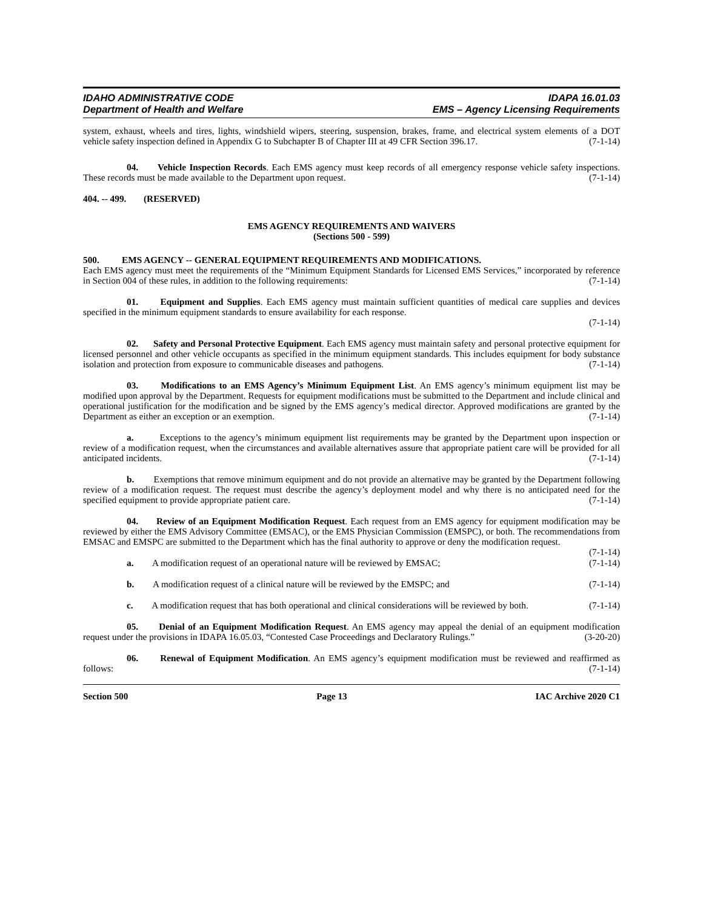IDAHO ADMINISTRATIVE CODE
Department of Health and Welfare
IDAPA 16.01.03
EMS – Agency Licensing Requirements
system, exhaust, wheels and tires, lights, windshield wipers, steering, suspension, brakes, frame, and electrical system elements of a DOT vehicle safety inspection defined in Appendix G to Subchapter B of Chapter III at 49 CFR Section 396.17. (7-1-14)
04. Vehicle Inspection Records. Each EMS agency must keep records of all emergency response vehicle safety inspections. These records must be made available to the Department upon request. (7-1-14)
404. -- 499. (RESERVED)
EMS AGENCY REQUIREMENTS AND WAIVERS
(Sections 500 - 599)
500. EMS AGENCY -- GENERAL EQUIPMENT REQUIREMENTS AND MODIFICATIONS.
Each EMS agency must meet the requirements of the “Minimum Equipment Standards for Licensed EMS Services,” incorporated by reference in Section 004 of these rules, in addition to the following requirements: (7-1-14)
01. Equipment and Supplies. Each EMS agency must maintain sufficient quantities of medical care supplies and devices specified in the minimum equipment standards to ensure availability for each response.
(7-1-14)
02. Safety and Personal Protective Equipment. Each EMS agency must maintain safety and personal protective equipment for licensed personnel and other vehicle occupants as specified in the minimum equipment standards. This includes equipment for body substance isolation and protection from exposure to communicable diseases and pathogens. (7-1-14)
03. Modifications to an EMS Agency’s Minimum Equipment List. An EMS agency’s minimum equipment list may be modified upon approval by the Department. Requests for equipment modifications must be submitted to the Department and include clinical and operational justification for the modification and be signed by the EMS agency’s medical director. Approved modifications are granted by the Department as either an exception or an exemption. (7-1-14)
a. Exceptions to the agency’s minimum equipment list requirements may be granted by the Department upon inspection or review of a modification request, when the circumstances and available alternatives assure that appropriate patient care will be provided for all anticipated incidents. (7-1-14)
b. Exemptions that remove minimum equipment and do not provide an alternative may be granted by the Department following review of a modification request. The request must describe the agency’s deployment model and why there is no anticipated need for the specified equipment to provide appropriate patient care. (7-1-14)
04. Review of an Equipment Modification Request. Each request from an EMS agency for equipment modification may be reviewed by either the EMS Advisory Committee (EMSAC), or the EMS Physician Commission (EMSPC), or both. The recommendations from EMSAC and EMSPC are submitted to the Department which has the final authority to approve or deny the modification request. (7-1-14)
a. A modification request of an operational nature will be reviewed by EMSAC; (7-1-14)
b. A modification request of a clinical nature will be reviewed by the EMSPC; and (7-1-14)
c. A modification request that has both operational and clinical considerations will be reviewed by both. (7-1-14)
05. Denial of an Equipment Modification Request. An EMS agency may appeal the denial of an equipment modification request under the provisions in IDAPA 16.05.03, “Contested Case Proceedings and Declaratory Rulings.” (3-20-20)
06. Renewal of Equipment Modification. An EMS agency’s equipment modification must be reviewed and reaffirmed as follows: (7-1-14)
Section 500 Page 13 IAC Archive 2020 C1